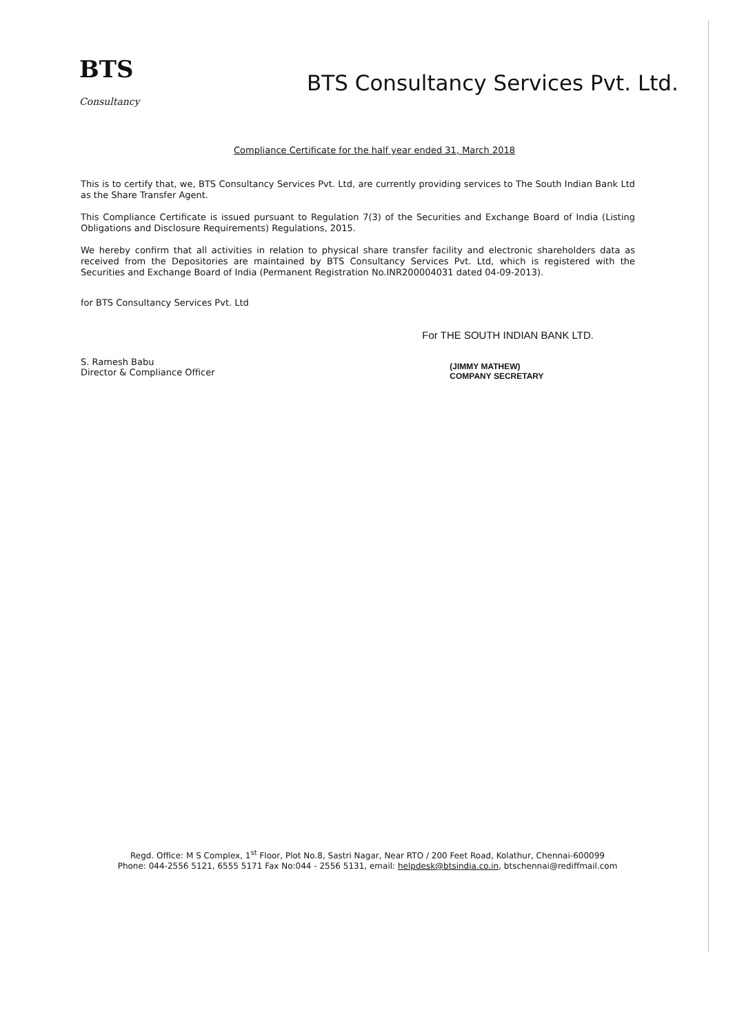BTS Consultancy
BTS Consultancy Services Pvt. Ltd.
Compliance Certificate for the half year ended 31, March 2018
This is to certify that, we, BTS Consultancy Services Pvt. Ltd, are currently providing services to The South Indian Bank Ltd as the Share Transfer Agent.
This Compliance Certificate is issued pursuant to Regulation 7(3) of the Securities and Exchange Board of India (Listing Obligations and Disclosure Requirements) Regulations, 2015.
We hereby confirm that all activities in relation to physical share transfer facility and electronic shareholders data as received from the Depositories are maintained by BTS Consultancy Services Pvt. Ltd, which is registered with the Securities and Exchange Board of India (Permanent Registration No.INR200004031 dated 04-09-2013).
for BTS Consultancy Services Pvt. Ltd
S. Ramesh Babu
Director & Compliance Officer
For THE SOUTH INDIAN BANK LTD.
(JIMMY MATHEW)
COMPANY SECRETARY
Regd. Office: M S Complex, 1<sup>st</sup> Floor, Plot No.8, Sastri Nagar, Near RTO / 200 Feet Road, Kolathur, Chennai-600099
Phone: 044-2556 5121, 6555 5171 Fax No:044 - 2556 5131, email: helpdesk@btsindia.co.in, btschennai@rediffmail.com